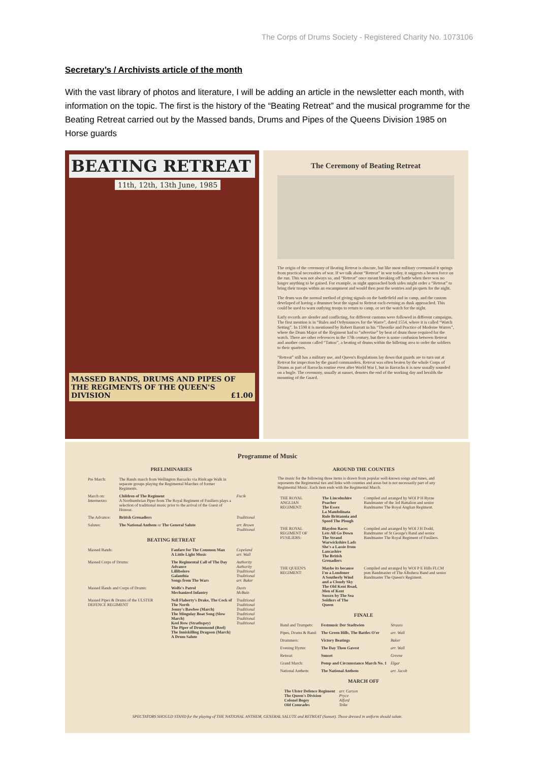The Corps of Drums Society - Registered Charity No. 1073106
Secretary’s / Archivists article of the month
With the vast library of photos and literature, I will be adding an article in the newsletter each month, with information on the topic. The first is the history of the “Beating Retreat” and the musical programme for the Beating Retreat carried out by the Massed bands, Drums and Pipes of the Queens Division 1985 on Horse guards
BEATING RETREAT
11th, 12th, 13th June, 1985
MASSED BANDS, DRUMS AND PIPES OF THE REGIMENTS OF THE QUEEN'S DIVISION £1.00
The Ceremony of Beating Retreat
The origin of the ceremony of Beating Retreat is obscure, but like most military ceremonial it springs from practical necessities of war. If we talk about “Retreat” in war today, it suggests a beaten force on the run. This was not always so, and “Retreat” once meant breaking off battle when there was no longer anything to be gained. For example, as night approached both sides might order a “Retreat” to bring their troops within an encampment and would then post the sentries and picquets for the night.
The drum was the normal method of giving signals on the battlefield and in camp, and the custom developed of having a drummer beat the signal to Retreat each evening as dusk approached. This could be used to warn outlying troops to return to camp, or set the watch for the night.
Early records are slender and conflicting, for different customs were followed in different campaigns. The first mention is in “Rules and Ordynaunces for the Warre”, dated 1554, where it is called “Watch Setting”. In 1598 it is mentioned by Robert Barratt in his “Theorike and Practice of Moderne Warres”, where the Drum Major of the Regiment had to “advertise” by beat of drum those required for the watch. There are other references in the 17th century, but there is some confusion between Retreat and another custom called “Tattoo”, a beating of drums within the billeting area to order the soldiers to their quarters.
“Retreat” still has a military use, and Queen's Regulations lay down that guards are to turn out at Retreat for inspection by the guard commanders. Retreat was often beaten by the whole Corps of Drums as part of Barracks routine even after World War I, but in Barracks it is now usually sounded on a bugle. The ceremony, usually at sunset, denotes the end of the working day and heralds the mounting of the Guard.
Programme of Music
PRELIMINARIES
| Pre March: | The Bands march from Wellington Barracks via Birdcage Walk in separate groups playing the Regimental Marches of former Regiments. | |
| March on: Intermezzo: | Children of The Regiment A Northumbrian Piper from The Royal Regiment of Fusiliers plays a selection of traditional music prior to the arrival of the Guest of Honour. | Fucik |
| The Advance: | British Grenadiers | Traditional |
| Salutes: | The National Anthem or The General Salute | arr. Brown Traditional |
BEATING RETREAT
| Massed Bands: | Fanfare for The Common Man A Little Light Music | Copeland arr. Wall |
| Massed Corps of Drums: | The Regimental Call of The Day Advance Lillibolero Galanthia Songs from The Wars | Authority Authority Traditional Traditional arr. Baker |
| Massed Bands and Corps of Drums: | Wolfe's Patrol Mechanized Infantry | Davis McBain |
| Massed Pipes & Drums of the ULSTER DEFENCE REGIMENT | Nell Flaherty's Drake, The Cock of The North Jenny's Bawbee (March) The Mingulay Boat Song (Slow March) Keel Row (Strathspey) The Piper of Drummond (Reel) The Inniskilling Dragoon (March) A Drum Salute | Traditional Traditional Traditional Traditional Traditional Traditional |
AROUND THE COUNTIES
The music for the following three items is drawn from popular well-known songs and tunes, and represents the Regimental ties and links with counties and areas but is not necessarily part of any Regimental Music. Each item ends with the Regimental March.
| THE ROYAL ANGLIAN REGIMENT: | The Lincolnshire Poacher The Essex La Mandolinata Rule Brittannia and Speed The Plough | Compiled and arranged by WOI P H Byrne Bandmaster of the 3rd Battalion and senior Bandmaster The Royal Anglian Regiment. |
| THE ROYAL REGIMENT OF FUSILIERS: | Blaydon Races Lets All Go Down The Strand Warwickshire Lads She's a Lassie from Lancashire The British Grenadiers | Compiled and arranged by WOI J H Dodd, Bandmaster of St George's Band and senior Bandmaster The Royal Regiment of Fusiliers. |
| THE QUEEN'S REGIMENT: | Maybe its because I'm a Londoner A Southerly Wind and a Cloudy Sky The Old Kent Road, Men of Kent Sussex by The Sea Soldiers of The Queen | Compiled and arranged by WOI P E Hills FLCM psm Bandmaster of The Albuhera Band and senior Bandmaster The Queen's Regiment. |
FINALE
| Band and Trumpets: | Festmusic Der Stadtwien | Strauss |
| Pipes, Drums & Band: | The Green Hills, The Battles O'er | arr. Wall |
| Drummers: | Victory Beatings | Baker |
| Evening Hymn: | The Day Thou Gavest | arr. Wall |
| Retreat: | Sunset | Greene |
| Grand March: | Pomp and Circumstance March No. 1 | Elgar |
| National Anthem: | The National Anthem | arr. Jacob |
MARCH OFF
| | The Ulster Defence Regiment The Queen's Division Colonel Bogey Old Comrades | arr. Carson Pryce Alford Teike |
SPECTATORS SHOULD STAND for the playing of THE NATIONAL ANTHEM, GENERAL SALUTE and RETREAT (Sunset). Those dressed in uniform should salute.